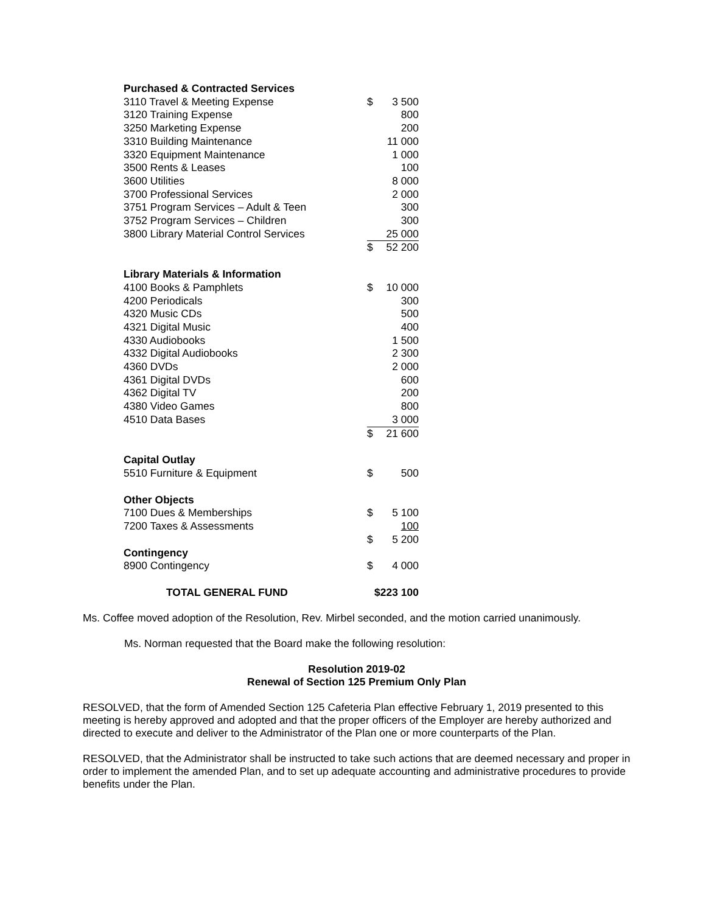| Purchased & Contracted Services | | |
| --- | --- | --- |
| 3110 Travel & Meeting Expense | $ | 3 500 |
| 3120 Training Expense | | 800 |
| 3250 Marketing Expense | | 200 |
| 3310 Building Maintenance | | 11 000 |
| 3320 Equipment Maintenance | | 1 000 |
| 3500 Rents & Leases | | 100 |
| 3600 Utilities | | 8 000 |
| 3700 Professional Services | | 2 000 |
| 3751 Program Services – Adult & Teen | | 300 |
| 3752 Program Services – Children | | 300 |
| 3800 Library Material Control Services | | 25 000 |
| | $ | 52 200 |
| Library Materials & Information | | |
| 4100 Books & Pamphlets | $ | 10 000 |
| 4200 Periodicals | | 300 |
| 4320 Music CDs | | 500 |
| 4321 Digital Music | | 400 |
| 4330 Audiobooks | | 1 500 |
| 4332 Digital Audiobooks | | 2 300 |
| 4360 DVDs | | 2 000 |
| 4361 Digital DVDs | | 600 |
| 4362 Digital TV | | 200 |
| 4380 Video Games | | 800 |
| 4510 Data Bases | | 3 000 |
| | $ | 21 600 |
| Capital Outlay | | |
| 5510 Furniture & Equipment | $ | 500 |
| Other Objects | | |
| 7100 Dues & Memberships | $ | 5 100 |
| 7200 Taxes & Assessments | | 100 |
| | $ | 5 200 |
| Contingency | | |
| 8900 Contingency | $ | 4 000 |
| TOTAL GENERAL FUND | $223 100 | |
Ms. Coffee moved adoption of the Resolution, Rev. Mirbel seconded, and the motion carried unanimously.
Ms. Norman requested that the Board make the following resolution:
Resolution 2019-02
Renewal of Section 125 Premium Only Plan
RESOLVED, that the form of Amended Section 125 Cafeteria Plan effective February 1, 2019 presented to this meeting is hereby approved and adopted and that the proper officers of the Employer are hereby authorized and directed to execute and deliver to the Administrator of the Plan one or more counterparts of the Plan.
RESOLVED, that the Administrator shall be instructed to take such actions that are deemed necessary and proper in order to implement the amended Plan, and to set up adequate accounting and administrative procedures to provide benefits under the Plan.